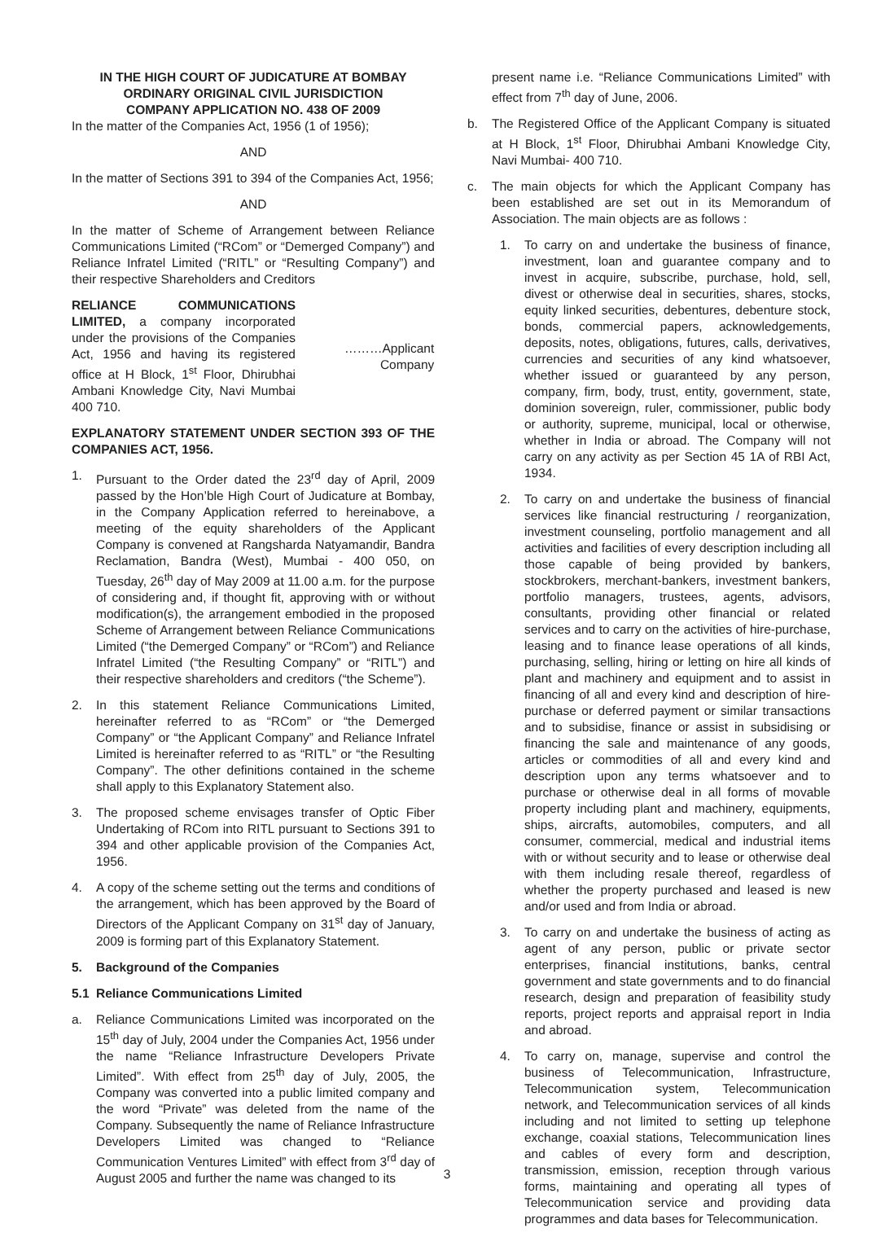IN THE HIGH COURT OF JUDICATURE AT BOMBAY
ORDINARY ORIGINAL CIVIL JURISDICTION
COMPANY APPLICATION NO. 438 OF 2009
In the matter of the Companies Act, 1956 (1 of 1956);
AND
In the matter of Sections 391 to 394 of the Companies Act, 1956;
AND
In the matter of Scheme of Arrangement between Reliance Communications Limited (“RCom” or “Demerged Company”) and Reliance Infratel Limited (“RITL” or “Resulting Company”) and their respective Shareholders and Creditors
RELIANCE COMMUNICATIONS LIMITED, a company incorporated under the provisions of the Companies Act, 1956 and having its registered office at H Block, 1<sup>st</sup> Floor, Dhirubhai Ambani Knowledge City, Navi Mumbai 400 710.
………Applicant
Company
EXPLANATORY STATEMENT UNDER SECTION 393 OF THE COMPANIES ACT, 1956.
1. Pursuant to the Order dated the 23<sup>rd</sup> day of April, 2009 passed by the Hon’ble High Court of Judicature at Bombay, in the Company Application referred to hereinabove, a meeting of the equity shareholders of the Applicant Company is convened at Rangsharda Natyamandir, Bandra Reclamation, Bandra (West), Mumbai - 400 050, on Tuesday, 26<sup>th</sup> day of May 2009 at 11.00 a.m. for the purpose of considering and, if thought fit, approving with or without modification(s), the arrangement embodied in the proposed Scheme of Arrangement between Reliance Communications Limited (“the Demerged Company” or “RCom”) and Reliance Infratel Limited (“the Resulting Company” or “RITL”) and their respective shareholders and creditors (“the Scheme”).
2. In this statement Reliance Communications Limited, hereinafter referred to as “RCom” or “the Demerged Company” or “the Applicant Company” and Reliance Infratel Limited is hereinafter referred to as “RITL” or “the Resulting Company”. The other definitions contained in the scheme shall apply to this Explanatory Statement also.
3. The proposed scheme envisages transfer of Optic Fiber Undertaking of RCom into RITL pursuant to Sections 391 to 394 and other applicable provision of the Companies Act, 1956.
4. A copy of the scheme setting out the terms and conditions of the arrangement, which has been approved by the Board of Directors of the Applicant Company on 31<sup>st</sup> day of January, 2009 is forming part of this Explanatory Statement.
5. Background of the Companies
5.1 Reliance Communications Limited
a. Reliance Communications Limited was incorporated on the 15<sup>th</sup> day of July, 2004 under the Companies Act, 1956 under the name “Reliance Infrastructure Developers Private Limited”. With effect from 25<sup>th</sup> day of July, 2005, the Company was converted into a public limited company and the word “Private” was deleted from the name of the Company. Subsequently the name of Reliance Infrastructure Developers Limited was changed to “Reliance Communication Ventures Limited” with effect from 3<sup>rd</sup> day of August 2005 and further the name was changed to its
present name i.e. “Reliance Communications Limited” with effect from 7<sup>th</sup> day of June, 2006.
b. The Registered Office of the Applicant Company is situated at H Block, 1<sup>st</sup> Floor, Dhirubhai Ambani Knowledge City, Navi Mumbai- 400 710.
c. The main objects for which the Applicant Company has been established are set out in its Memorandum of Association. The main objects are as follows :
1. To carry on and undertake the business of finance, investment, loan and guarantee company and to invest in acquire, subscribe, purchase, hold, sell, divest or otherwise deal in securities, shares, stocks, equity linked securities, debentures, debenture stock, bonds, commercial papers, acknowledgements, deposits, notes, obligations, futures, calls, derivatives, currencies and securities of any kind whatsoever, whether issued or guaranteed by any person, company, firm, body, trust, entity, government, state, dominion sovereign, ruler, commissioner, public body or authority, supreme, municipal, local or otherwise, whether in India or abroad. The Company will not carry on any activity as per Section 45 1A of RBI Act, 1934.
2. To carry on and undertake the business of financial services like financial restructuring / reorganization, investment counseling, portfolio management and all activities and facilities of every description including all those capable of being provided by bankers, stockbrokers, merchant-bankers, investment bankers, portfolio managers, trustees, agents, advisors, consultants, providing other financial or related services and to carry on the activities of hire-purchase, leasing and to finance lease operations of all kinds, purchasing, selling, hiring or letting on hire all kinds of plant and machinery and equipment and to assist in financing of all and every kind and description of hire- purchase or deferred payment or similar transactions and to subsidise, finance or assist in subsidising or financing the sale and maintenance of any goods, articles or commodities of all and every kind and description upon any terms whatsoever and to purchase or otherwise deal in all forms of movable property including plant and machinery, equipments, ships, aircrafts, automobiles, computers, and all consumer, commercial, medical and industrial items with or without security and to lease or otherwise deal with them including resale thereof, regardless of whether the property purchased and leased is new and/or used and from India or abroad.
3. To carry on and undertake the business of acting as agent of any person, public or private sector enterprises, financial institutions, banks, central government and state governments and to do financial research, design and preparation of feasibility study reports, project reports and appraisal report in India and abroad.
4. To carry on, manage, supervise and control the business of Telecommunication, Infrastructure, Telecommunication system, Telecommunication network, and Telecommunication services of all kinds including and not limited to setting up telephone exchange, coaxial stations, Telecommunication lines and cables of every form and description, transmission, emission, reception through various forms, maintaining and operating all types of Telecommunication service and providing data programmes and data bases for Telecommunication.
3